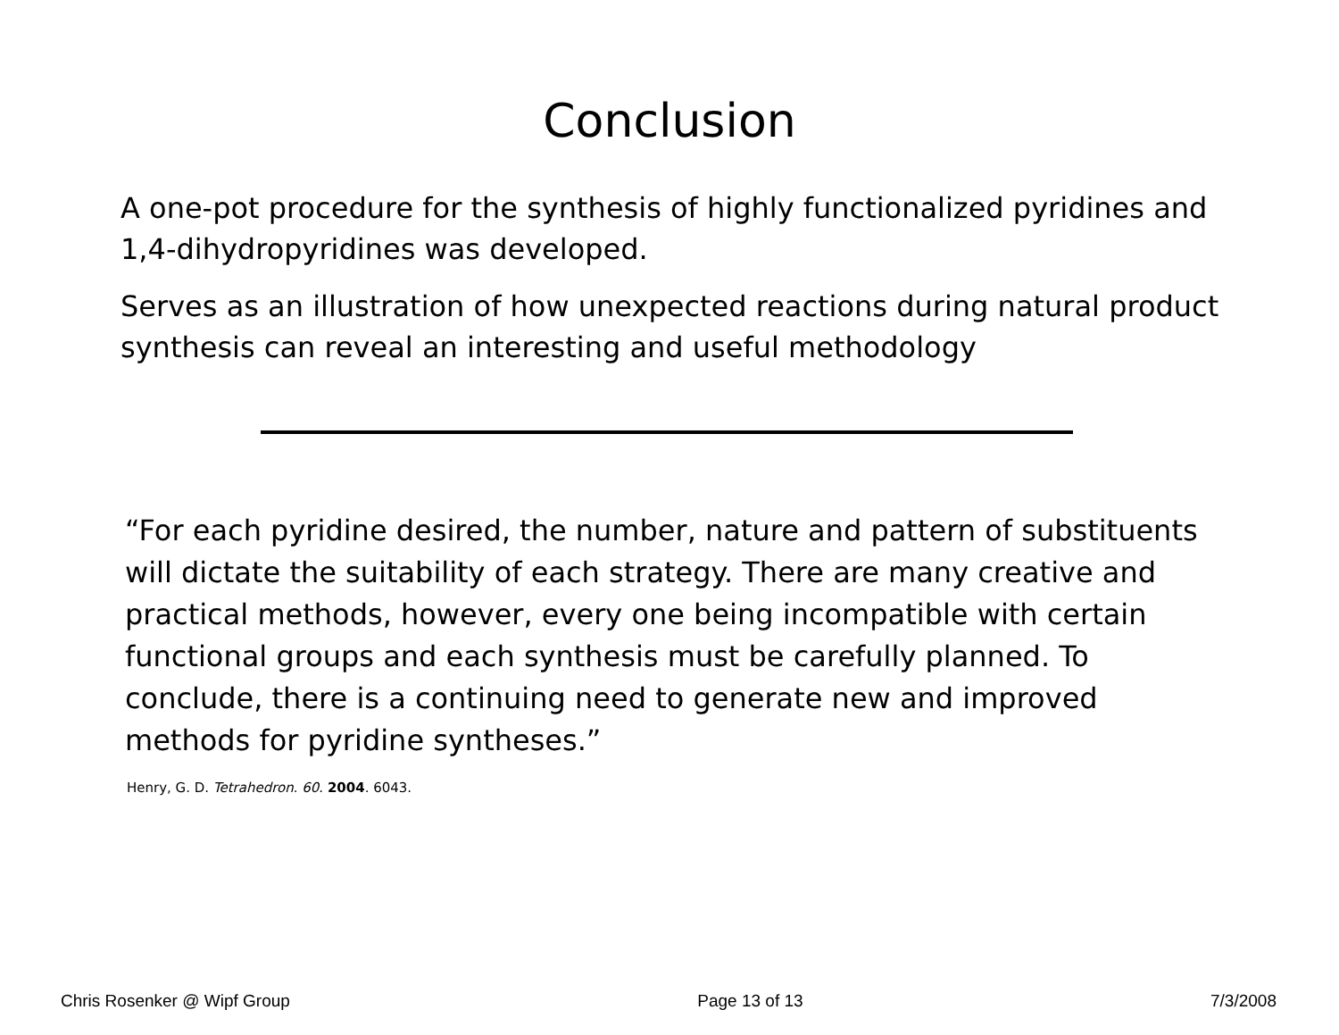Conclusion
A one-pot procedure for the synthesis of highly functionalized pyridines and 1,4-dihydropyridines was developed.
Serves as an illustration of how unexpected reactions during natural product synthesis can reveal an interesting and useful methodology
“For each pyridine desired, the number, nature and pattern of substituents will dictate the suitability of each strategy. There are many creative and practical methods, however, every one being incompatible with certain functional groups and each synthesis must be carefully planned. To conclude, there is a continuing need to generate new and improved methods for pyridine syntheses.”
Henry, G. D. Tetrahedron. 60. 2004. 6043.
Chris Rosenker @ Wipf Group Page 13 of 13 7/3/2008